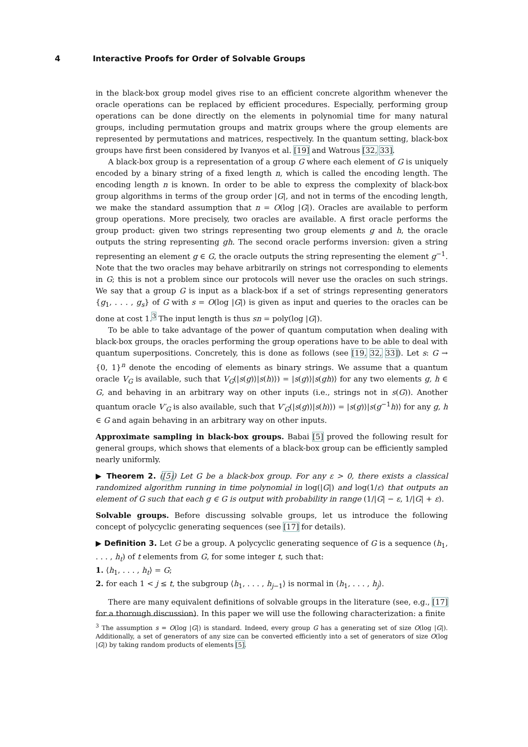4 Interactive Proofs for Order of Solvable Groups
in the black-box group model gives rise to an efficient concrete algorithm whenever the oracle operations can be replaced by efficient procedures. Especially, performing group operations can be done directly on the elements in polynomial time for many natural groups, including permutation groups and matrix groups where the group elements are represented by permutations and matrices, respectively. In the quantum setting, black-box groups have first been considered by Ivanyos et al. [19] and Watrous [32, 33].
A black-box group is a representation of a group G where each element of G is uniquely encoded by a binary string of a fixed length n, which is called the encoding length. The encoding length n is known. In order to be able to express the complexity of black-box group algorithms in terms of the group order |G|, and not in terms of the encoding length, we make the standard assumption that n = O(log |G|). Oracles are available to perform group operations. More precisely, two oracles are available. A first oracle performs the group product: given two strings representing two group elements g and h, the oracle outputs the string representing gh. The second oracle performs inversion: given a string representing an element g ∈ G, the oracle outputs the string representing the element g<sup>−1</sup>. Note that the two oracles may behave arbitrarily on strings not corresponding to elements in G; this is not a problem since our protocols will never use the oracles on such strings. We say that a group G is input as a black-box if a set of strings representing generators {g<sub>1</sub>, . . . , g<sub>s</sub>} of G with s = O(log |G|) is given as input and queries to the oracles can be done at cost 1.<sup>3</sup> The input length is thus sn = poly(log |G|).
To be able to take advantage of the power of quantum computation when dealing with black-box groups, the oracles performing the group operations have to be able to deal with quantum superpositions. Concretely, this is done as follows (see [19, 32, 33]). Let s: G → {0, 1}<sup>n</sup> denote the encoding of elements as binary strings. We assume that a quantum oracle V<sub>G</sub> is available, such that V<sub>G</sub>(|s(g)⟩|s(h)⟩) = |s(g)⟩|s(gh)⟩ for any two elements g, h ∈ G, and behaving in an arbitrary way on other inputs (i.e., strings not in s(G)). Another quantum oracle V′<sub>G</sub> is also available, such that V′<sub>G</sub>(|s(g)⟩|s(h)⟩) = |s(g)⟩|s(g<sup>−1</sup>h)⟩ for any g, h ∈ G and again behaving in an arbitrary way on other inputs.
Approximate sampling in black-box groups. Babai [5] proved the following result for general groups, which shows that elements of a black-box group can be efficiently sampled nearly uniformly.
▶ Theorem 2. ([5]) Let G be a black-box group. For any ε > 0, there exists a classical randomized algorithm running in time polynomial in log(|G|) and log(1/ε) that outputs an element of G such that each g ∈ G is output with probability in range (1/|G| − ε, 1/|G| + ε).
Solvable groups. Before discussing solvable groups, let us introduce the following concept of polycyclic generating sequences (see [17] for details).
▶ Definition 3. Let G be a group. A polycyclic generating sequence of G is a sequence (h<sub>1</sub>, . . . , h<sub>t</sub>) of t elements from G, for some integer t, such that:
1. ⟨h<sub>1</sub>, . . . , h<sub>t</sub>⟩ = G;
2. for each 1 < j ≤ t, the subgroup ⟨h<sub>1</sub>, . . . , h<sub>j−1</sub>⟩ is normal in ⟨h<sub>1</sub>, . . . , h<sub>j</sub>⟩.
There are many equivalent definitions of solvable groups in the literature (see, e.g., [17] for a thorough discussion). In this paper we will use the following characterization: a finite
<sup>3</sup> The assumption s = O(log |G|) is standard. Indeed, every group G has a generating set of size O(log |G|). Additionally, a set of generators of any size can be converted efficiently into a set of generators of size O(log |G|) by taking random products of elements [5].